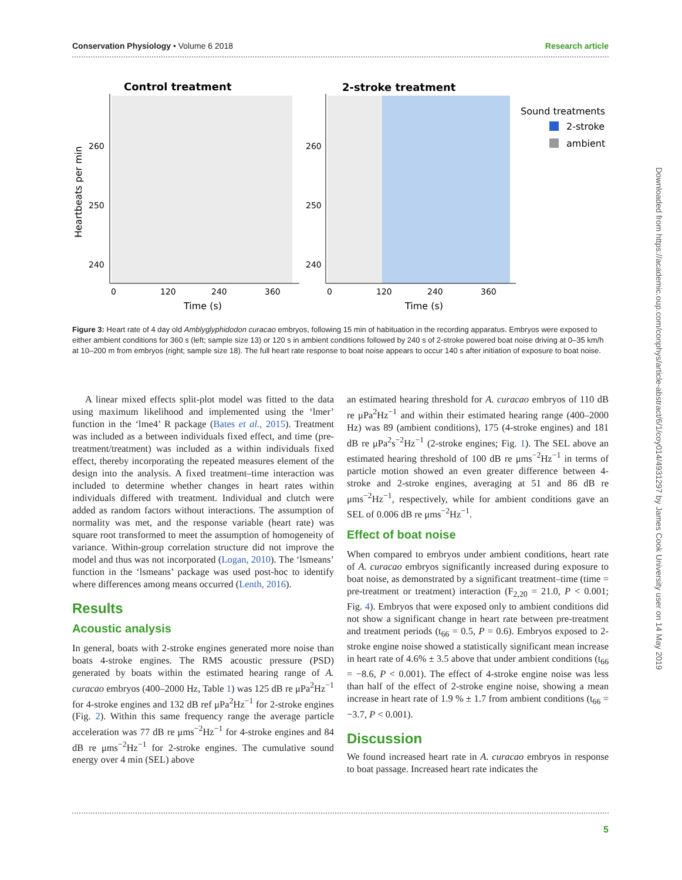Conservation Physiology • Volume 6 2018 Research article
Control treatment
2-stroke treatment
260
250
240
260
250
240
0
120
240
360
0
120
240
360
Time (s)
Time (s)
Heartbeats per min
Sound treatments
2-stroke
ambient
Figure 3: Heart rate of 4 day old Amblyglyphidodon curacao embryos, following 15 min of habituation in the recording apparatus. Embryos were exposed to either ambient conditions for 360 s (left; sample size 13) or 120 s in ambient conditions followed by 240 s of 2-stroke powered boat noise driving at 0–35 km/h at 10–200 m from embryos (right; sample size 18). The full heart rate response to boat noise appears to occur 140 s after initiation of exposure to boat noise.
A linear mixed effects split-plot model was fitted to the data using maximum likelihood and implemented using the ‘lmer’ function in the ‘lme4’ R package (Bates et al., 2015). Treatment was included as a between individuals fixed effect, and time (pre-treatment/treatment) was included as a within individuals fixed effect, thereby incorporating the repeated measures element of the design into the analysis. A fixed treatment–time interaction was included to determine whether changes in heart rates within individuals differed with treatment. Individual and clutch were added as random factors without interactions. The assumption of normality was met, and the response variable (heart rate) was square root transformed to meet the assumption of homogeneity of variance. Within-group correlation structure did not improve the model and thus was not incorporated (Logan, 2010). The ‘lsmeans’ function in the ‘lsmeans’ package was used post-hoc to identify where differences among means occurred (Lenth, 2016).
Results
Acoustic analysis
In general, boats with 2-stroke engines generated more noise than boats 4-stroke engines. The RMS acoustic pressure (PSD) generated by boats within the estimated hearing range of A. curacao embryos (400–2000 Hz, Table 1) was 125 dB re μPa<sup>2</sup>Hz<sup>−1</sup> for 4-stroke engines and 132 dB ref μPa<sup>2</sup>Hz<sup>−1</sup> for 2-stroke engines (Fig. 2). Within this same frequency range the average particle acceleration was 77 dB re μms<sup>−2</sup>Hz<sup>−1</sup> for 4-stroke engines and 84 dB re μms<sup>−2</sup>Hz<sup>−1</sup> for 2-stroke engines. The cumulative sound energy over 4 min (SEL) above
an estimated hearing threshold for A. curacao embryos of 110 dB re μPa<sup>2</sup>Hz<sup>−1</sup> and within their estimated hearing range (400–2000 Hz) was 89 (ambient conditions), 175 (4-stroke engines) and 181 dB re μPa<sup>2</sup>s<sup>−2</sup>Hz<sup>−1</sup> (2-stroke engines; Fig. 1). The SEL above an estimated hearing threshold of 100 dB re μms<sup>−2</sup>Hz<sup>−1</sup> in terms of particle motion showed an even greater difference between 4-stroke and 2-stroke engines, averaging at 51 and 86 dB re μms<sup>−2</sup>Hz<sup>−1</sup>, respectively, while for ambient conditions gave an SEL of 0.006 dB re μms<sup>−2</sup>Hz<sup>−1</sup>.
Effect of boat noise
When compared to embryos under ambient conditions, heart rate of A. curacao embryos significantly increased during exposure to boat noise, as demonstrated by a significant treatment–time (time = pre-treatment or treatment) interaction (F<sub>2,20</sub> = 21.0, P < 0.001; Fig. 4). Embryos that were exposed only to ambient conditions did not show a significant change in heart rate between pre-treatment and treatment periods (t<sub>66</sub> = 0.5, P = 0.6). Embryos exposed to 2-stroke engine noise showed a statistically significant mean increase in heart rate of 4.6% ± 3.5 above that under ambient conditions (t<sub>66</sub> = −8.6, P < 0.001). The effect of 4-stroke engine noise was less than half of the effect of 2-stroke engine noise, showing a mean increase in heart rate of 1.9 % ± 1.7 from ambient conditions (t<sub>66</sub> = −3.7, P < 0.001).
Discussion
We found increased heart rate in A. curacao embryos in response to boat passage. Increased heart rate indicates the
5
Downloaded from https://academic.oup.com/conphys/article-abstract/6/1/coy014/4931297 by James Cook University user on 14 May 2019